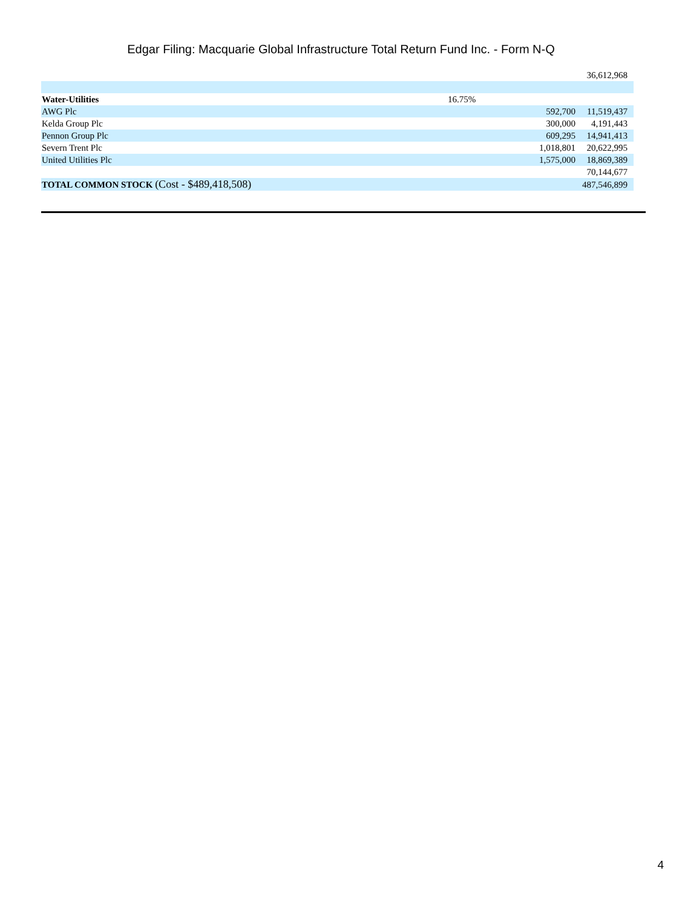Edgar Filing: Macquarie Global Infrastructure Total Return Fund Inc. - Form N-Q
| | | | 36,612,968 |
| Water-Utilities | 16.75% | | |
| AWG Plc | | 592,700 | 11,519,437 |
| Kelda Group Plc | | 300,000 | 4,191,443 |
| Pennon Group Plc | | 609,295 | 14,941,413 |
| Severn Trent Plc | | 1,018,801 | 20,622,995 |
| United Utilities Plc | | 1,575,000 | 18,869,389 |
| | | | 70,144,677 |
| TOTAL COMMON STOCK (Cost - $489,418,508) | | | 487,546,899 |
4